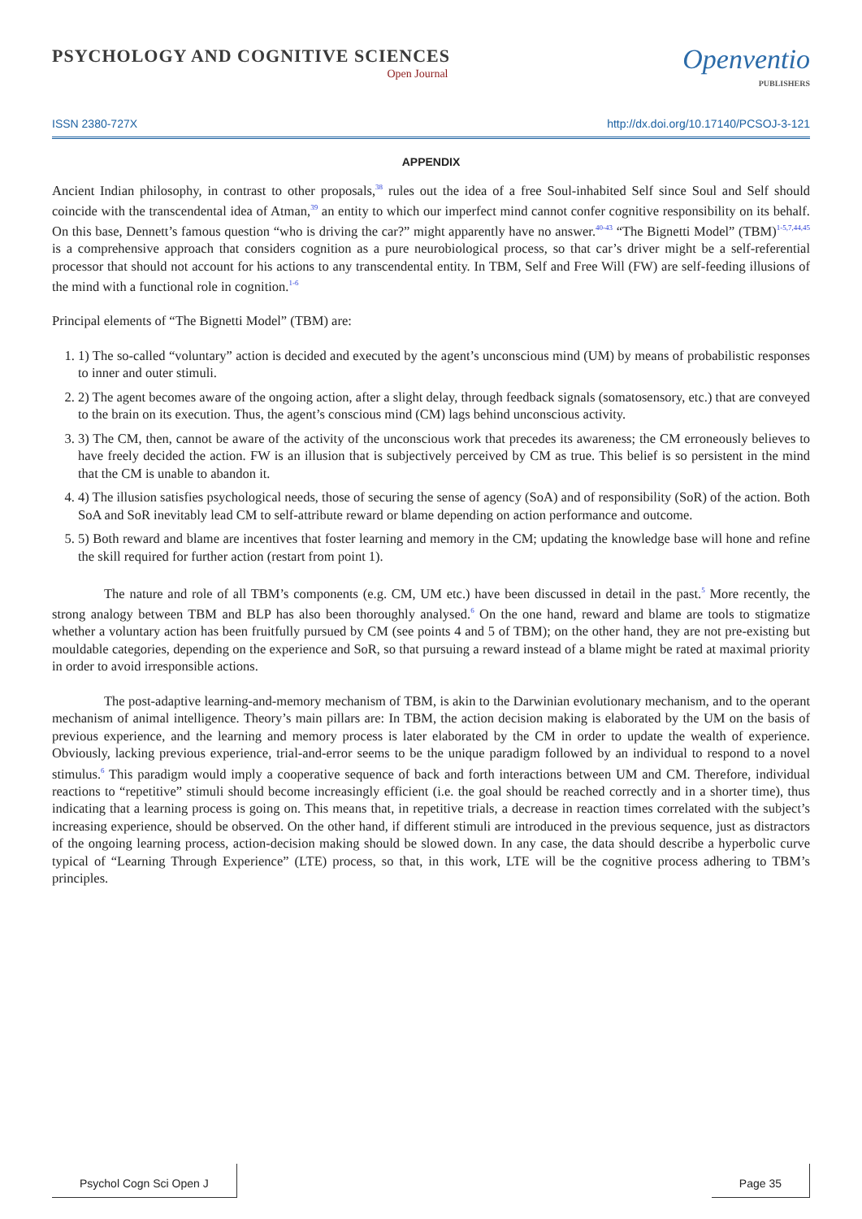PSYCHOLOGY AND COGNITIVE SCIENCES
Open Journal
Openventio
PUBLISHERS
ISSN 2380-727X http://dx.doi.org/10.17140/PCSOJ-3-121
APPENDIX
Ancient Indian philosophy, in contrast to other proposals,<sup>38</sup> rules out the idea of a free Soul-inhabited Self since Soul and Self should coincide with the transcendental idea of Atman,<sup>39</sup> an entity to which our imperfect mind cannot confer cognitive responsibility on its behalf. On this base, Dennett’s famous question “who is driving the car?” might apparently have no answer.<sup>40-43</sup> “The Bignetti Model” (TBM)<sup>1-5,7,44,45</sup> is a comprehensive approach that considers cognition as a pure neurobiological process, so that car’s driver might be a self-referential processor that should not account for his actions to any transcendental entity. In TBM, Self and Free Will (FW) are self-feeding illusions of the mind with a functional role in cognition.<sup>1-6</sup>
Principal elements of “The Bignetti Model” (TBM) are:
1. 1) The so-called “voluntary” action is decided and executed by the agent’s unconscious mind (UM) by means of probabilistic responses to inner and outer stimuli.
2. 2) The agent becomes aware of the ongoing action, after a slight delay, through feedback signals (somatosensory, etc.) that are conveyed to the brain on its execution. Thus, the agent’s conscious mind (CM) lags behind unconscious activity.
3. 3) The CM, then, cannot be aware of the activity of the unconscious work that precedes its awareness; the CM erroneously believes to have freely decided the action. FW is an illusion that is subjectively perceived by CM as true. This belief is so persistent in the mind that the CM is unable to abandon it.
4. 4) The illusion satisfies psychological needs, those of securing the sense of agency (SoA) and of responsibility (SoR) of the action. Both SoA and SoR inevitably lead CM to self-attribute reward or blame depending on action performance and outcome.
5. 5) Both reward and blame are incentives that foster learning and memory in the CM; updating the knowledge base will hone and refine the skill required for further action (restart from point 1).
The nature and role of all TBM’s components (e.g. CM, UM etc.) have been discussed in detail in the past.<sup>5</sup> More recently, the strong analogy between TBM and BLP has also been thoroughly analysed.<sup>6</sup> On the one hand, reward and blame are tools to stigmatize whether a voluntary action has been fruitfully pursued by CM (see points 4 and 5 of TBM); on the other hand, they are not pre-existing but mouldable categories, depending on the experience and SoR, so that pursuing a reward instead of a blame might be rated at maximal priority in order to avoid irresponsible actions.
The post-adaptive learning-and-memory mechanism of TBM, is akin to the Darwinian evolutionary mechanism, and to the operant mechanism of animal intelligence. Theory’s main pillars are: In TBM, the action decision making is elaborated by the UM on the basis of previous experience, and the learning and memory process is later elaborated by the CM in order to update the wealth of experience. Obviously, lacking previous experience, trial-and-error seems to be the unique paradigm followed by an individual to respond to a novel stimulus.<sup>6</sup> This paradigm would imply a cooperative sequence of back and forth interactions between UM and CM. Therefore, individual reactions to “repetitive” stimuli should become increasingly efficient (i.e. the goal should be reached correctly and in a shorter time), thus indicating that a learning process is going on. This means that, in repetitive trials, a decrease in reaction times correlated with the subject’s increasing experience, should be observed. On the other hand, if different stimuli are introduced in the previous sequence, just as distractors of the ongoing learning process, action-decision making should be slowed down. In any case, the data should describe a hyperbolic curve typical of “Learning Through Experience” (LTE) process, so that, in this work, LTE will be the cognitive process adhering to TBM’s principles.
Psychol Cogn Sci Open J Page 35